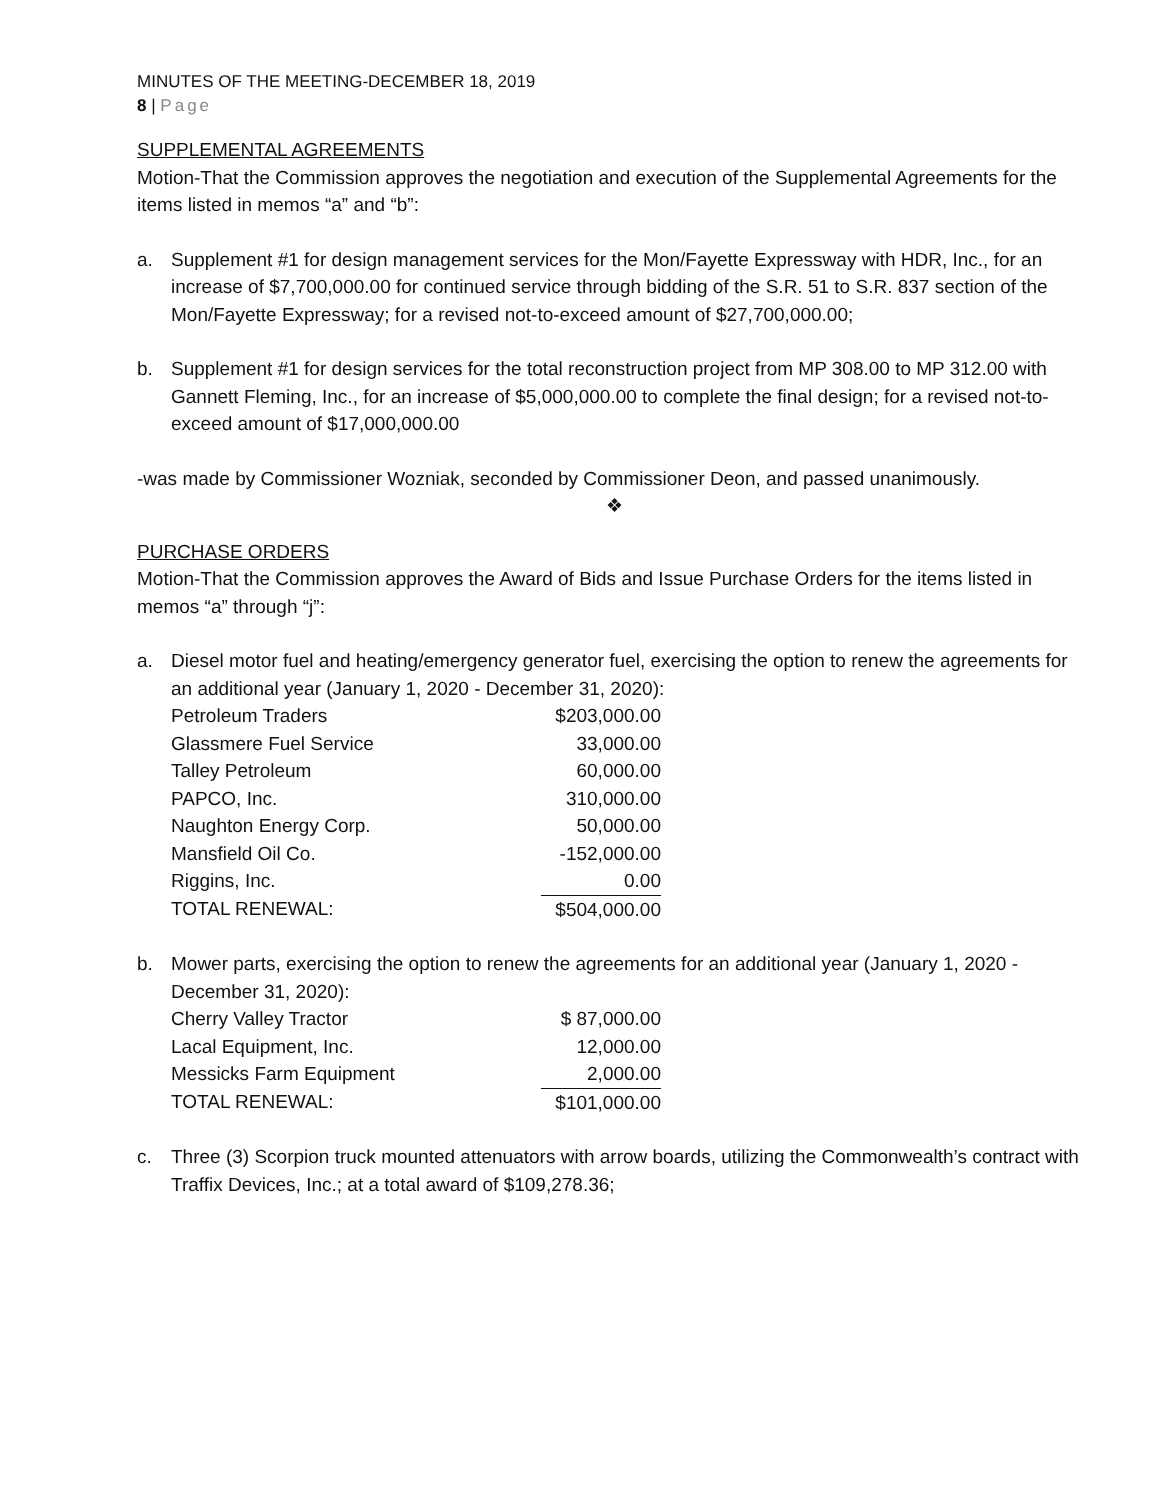MINUTES OF THE MEETING-DECEMBER 18, 2019
8 | Page
SUPPLEMENTAL AGREEMENTS
Motion-That the Commission approves the negotiation and execution of the Supplemental Agreements for the items listed in memos “a” and “b”:
a. Supplement #1 for design management services for the Mon/Fayette Expressway with HDR, Inc., for an increase of $7,700,000.00 for continued service through bidding of the S.R. 51 to S.R. 837 section of the Mon/Fayette Expressway; for a revised not-to-exceed amount of $27,700,000.00;
b. Supplement #1 for design services for the total reconstruction project from MP 308.00 to MP 312.00 with Gannett Fleming, Inc., for an increase of $5,000,000.00 to complete the final design; for a revised not-to-exceed amount of $17,000,000.00
-was made by Commissioner Wozniak, seconded by Commissioner Deon, and passed unanimously.
❖
PURCHASE ORDERS
Motion-That the Commission approves the Award of Bids and Issue Purchase Orders for the items listed in memos “a” through “j”:
a. Diesel motor fuel and heating/emergency generator fuel, exercising the option to renew the agreements for an additional year (January 1, 2020 - December 31, 2020):
| Petroleum Traders | $203,000.00 |
| Glassmere Fuel Service | 33,000.00 |
| Talley Petroleum | 60,000.00 |
| PAPCO, Inc. | 310,000.00 |
| Naughton Energy Corp. | 50,000.00 |
| Mansfield Oil Co. | -152,000.00 |
| Riggins, Inc. | 0.00 |
| TOTAL RENEWAL: | $504,000.00 |
b. Mower parts, exercising the option to renew the agreements for an additional year (January 1, 2020 - December 31, 2020):
| Cherry Valley Tractor | $ 87,000.00 |
| Lacal Equipment, Inc. | 12,000.00 |
| Messicks Farm Equipment | 2,000.00 |
| TOTAL RENEWAL: | $101,000.00 |
c. Three (3) Scorpion truck mounted attenuators with arrow boards, utilizing the Commonwealth’s contract with Traffix Devices, Inc.; at a total award of $109,278.36;